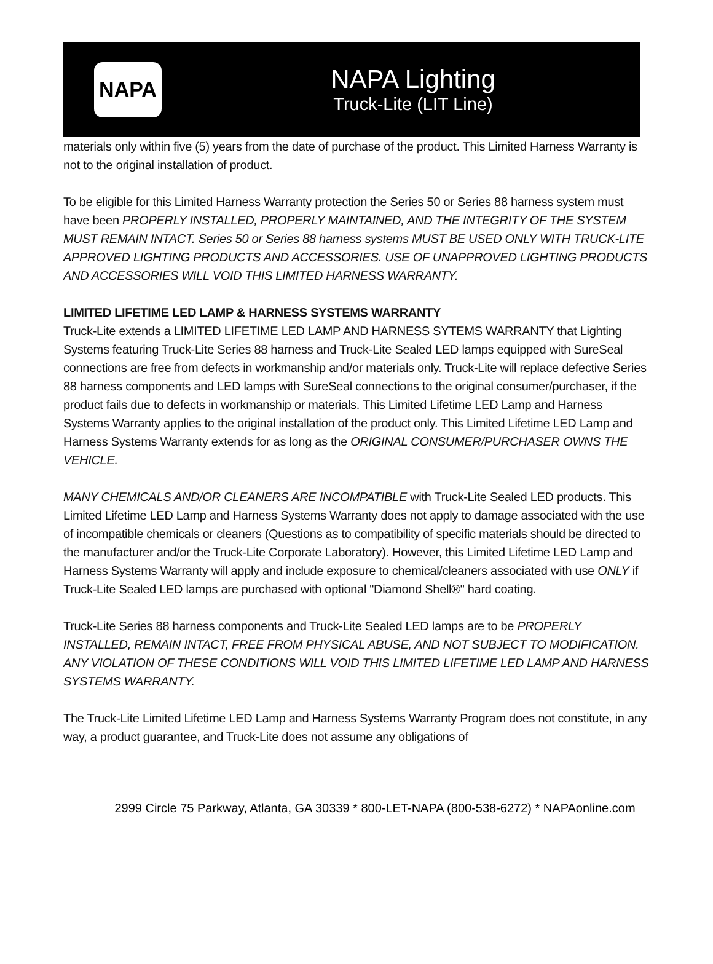NAPA
NAPA Lighting
Truck-Lite (LIT Line)
materials only within five (5) years from the date of purchase of the product. This Limited Harness Warranty is not to the original installation of product.
To be eligible for this Limited Harness Warranty protection the Series 50 or Series 88 harness system must have been PROPERLY INSTALLED, PROPERLY MAINTAINED, AND THE INTEGRITY OF THE SYSTEM MUST REMAIN INTACT. Series 50 or Series 88 harness systems MUST BE USED ONLY WITH TRUCK-LITE APPROVED LIGHTING PRODUCTS AND ACCESSORIES. USE OF UNAPPROVED LIGHTING PRODUCTS AND ACCESSORIES WILL VOID THIS LIMITED HARNESS WARRANTY.
LIMITED LIFETIME LED LAMP & HARNESS SYSTEMS WARRANTY
Truck-Lite extends a LIMITED LIFETIME LED LAMP AND HARNESS SYTEMS WARRANTY that Lighting Systems featuring Truck-Lite Series 88 harness and Truck-Lite Sealed LED lamps equipped with SureSeal connections are free from defects in workmanship and/or materials only. Truck-Lite will replace defective Series 88 harness components and LED lamps with SureSeal connections to the original consumer/purchaser, if the product fails due to defects in workmanship or materials. This Limited Lifetime LED Lamp and Harness Systems Warranty applies to the original installation of the product only. This Limited Lifetime LED Lamp and Harness Systems Warranty extends for as long as the ORIGINAL CONSUMER/PURCHASER OWNS THE VEHICLE.
MANY CHEMICALS AND/OR CLEANERS ARE INCOMPATIBLE with Truck-Lite Sealed LED products. This Limited Lifetime LED Lamp and Harness Systems Warranty does not apply to damage associated with the use of incompatible chemicals or cleaners (Questions as to compatibility of specific materials should be directed to the manufacturer and/or the Truck-Lite Corporate Laboratory). However, this Limited Lifetime LED Lamp and Harness Systems Warranty will apply and include exposure to chemical/cleaners associated with use ONLY if Truck-Lite Sealed LED lamps are purchased with optional "Diamond Shell®" hard coating.
Truck-Lite Series 88 harness components and Truck-Lite Sealed LED lamps are to be PROPERLY INSTALLED, REMAIN INTACT, FREE FROM PHYSICAL ABUSE, AND NOT SUBJECT TO MODIFICATION. ANY VIOLATION OF THESE CONDITIONS WILL VOID THIS LIMITED LIFETIME LED LAMP AND HARNESS SYSTEMS WARRANTY.
The Truck-Lite Limited Lifetime LED Lamp and Harness Systems Warranty Program does not constitute, in any way, a product guarantee, and Truck-Lite does not assume any obligations of
2999 Circle 75 Parkway, Atlanta, GA 30339 * 800-LET-NAPA (800-538-6272) * NAPAonline.com